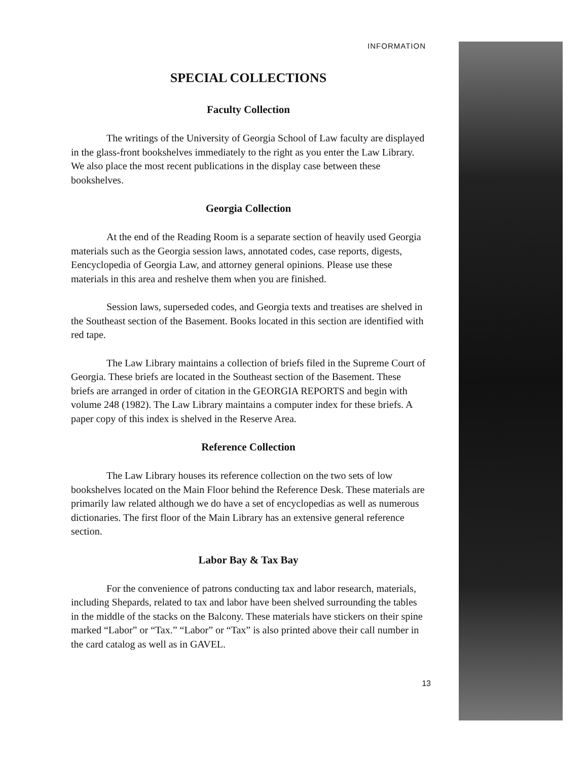INFORMATION
SPECIAL COLLECTIONS
Faculty Collection
The writings of the University of Georgia School of Law faculty are displayed in the glass-front bookshelves immediately to the right as you enter the Law Library. We also place the most recent publications in the display case between these bookshelves.
Georgia Collection
At the end of the Reading Room is a separate section of heavily used Georgia materials such as the Georgia session laws, annotated codes, case reports, digests, Eencyclopedia of Georgia Law, and attorney general opinions. Please use these materials in this area and reshelve them when you are finished.
Session laws, superseded codes, and Georgia texts and treatises are shelved in the Southeast section of the Basement. Books located in this section are identified with red tape.
The Law Library maintains a collection of briefs filed in the Supreme Court of Georgia. These briefs are located in the Southeast section of the Basement. These briefs are arranged in order of citation in the GEORGIA REPORTS and begin with volume 248 (1982). The Law Library maintains a computer index for these briefs. A paper copy of this index is shelved in the Reserve Area.
Reference Collection
The Law Library houses its reference collection on the two sets of low bookshelves located on the Main Floor behind the Reference Desk. These materials are primarily law related although we do have a set of encyclopedias as well as numerous dictionaries. The first floor of the Main Library has an extensive general reference section.
Labor Bay & Tax Bay
For the convenience of patrons conducting tax and labor research, materials, including Shepards, related to tax and labor have been shelved surrounding the tables in the middle of the stacks on the Balcony. These materials have stickers on their spine marked “Labor” or “Tax.” “Labor” or “Tax” is also printed above their call number in the card catalog as well as in GAVEL.
13